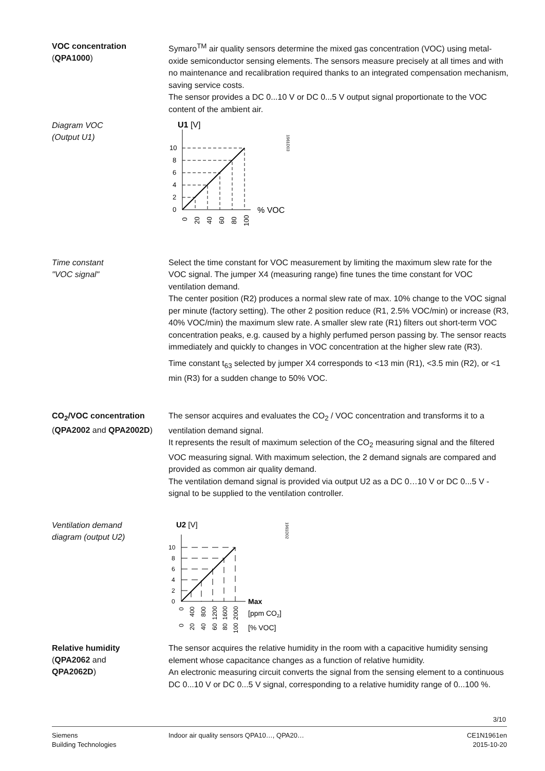VOC concentration
(QPA1000)
Symaro<sup>TM</sup> air quality sensors determine the mixed gas concentration (VOC) using metal-oxide semiconductor sensing elements. The sensors measure precisely at all times and with no maintenance and recalibration required thanks to an integrated compensation mechanism, saving service costs.
The sensor provides a DC 0...10 V or DC 0...5 V output signal proportionate to the VOC content of the ambient air.
Diagram VOC
(Output U1)
U1 [V]
1961D03
10
8
6
4
2
0
% VOC
0
20
40
60
80
100
Time constant
"VOC signal"
Select the time constant for VOC measurement by limiting the maximum slew rate for the VOC signal. The jumper X4 (measuring range) fine tunes the time constant for VOC ventilation demand.
The center position (R2) produces a normal slew rate of max. 10% change to the VOC signal per minute (factory setting). The other 2 position reduce (R1, 2.5% VOC/min) or increase (R3, 40% VOC/min) the maximum slew rate. A smaller slew rate (R1) filters out short-term VOC concentration peaks, e.g. caused by a highly perfumed person passing by. The sensor reacts immediately and quickly to changes in VOC concentration at the higher slew rate (R3).
Time constant t<sub>63</sub> selected by jumper X4 corresponds to <13 min (R1), <3.5 min (R2), or <1 min (R3) for a sudden change to 50% VOC.
CO<sub>2</sub>/VOC concentration
(QPA2002 and QPA2002D)
The sensor acquires and evaluates the CO<sub>2</sub> / VOC concentration and transforms it to a ventilation demand signal.
It represents the result of maximum selection of the CO<sub>2</sub> measuring signal and the filtered VOC measuring signal. With maximum selection, the 2 demand signals are compared and provided as common air quality demand.
The ventilation demand signal is provided via output U2 as a DC 0…10 V or DC 0...5 V -signal to be supplied to the ventilation controller.
Ventilation demand
diagram (output U2)
U2 [V]
1961D02
10
8
6
4
2
0
Max
[ppm CO2]
[% VOC]
0
400
800
1200
1600
2000
0
20
40
60
80
100
Relative humidity
(QPA2062 and
QPA2062D)
The sensor acquires the relative humidity in the room with a capacitive humidity sensing element whose capacitance changes as a function of relative humidity.
An electronic measuring circuit converts the signal from the sensing element to a continuous DC 0...10 V or DC 0...5 V signal, corresponding to a relative humidity range of 0...100 %.
3/10
Siemens
Building Technologies
Indoor air quality sensors QPA10…, QPA20…
CE1N1961en
2015-10-20